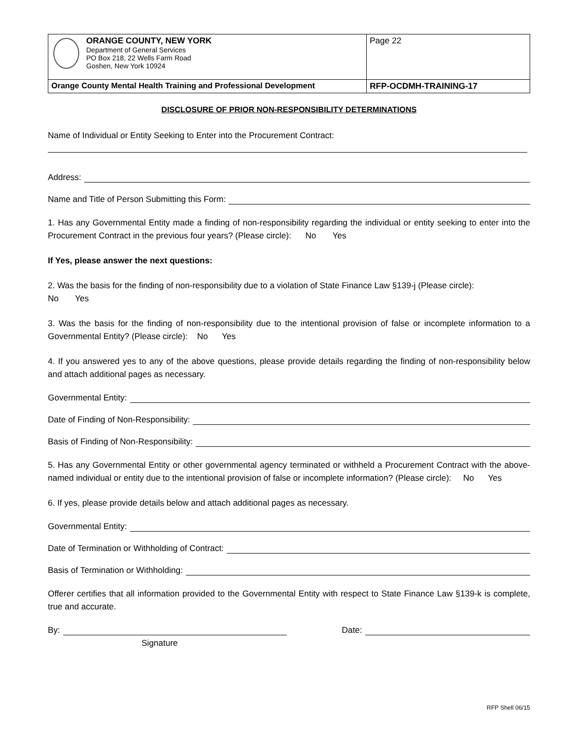| ORANGE COUNTY, NEW YORK Department of General Services PO Box 218, 22 Wells Farm Road Goshen, New York 10924 | Page 22 |
| Orange County Mental Health Training and Professional Development | RFP-OCDMH-TRAINING-17 |
DISCLOSURE OF PRIOR NON-RESPONSIBILITY DETERMINATIONS
Name of Individual or Entity Seeking to Enter into the Procurement Contract:
Address:
Name and Title of Person Submitting this Form:
1. Has any Governmental Entity made a finding of non-responsibility regarding the individual or entity seeking to enter into the Procurement Contract in the previous four years? (Please circle): No Yes
If Yes, please answer the next questions:
2. Was the basis for the finding of non-responsibility due to a violation of State Finance Law §139-j (Please circle):
No Yes
3. Was the basis for the finding of non-responsibility due to the intentional provision of false or incomplete information to a Governmental Entity? (Please circle): No Yes
4. If you answered yes to any of the above questions, please provide details regarding the finding of non-responsibility below and attach additional pages as necessary.
Governmental Entity:
Date of Finding of Non-Responsibility:
Basis of Finding of Non-Responsibility:
5. Has any Governmental Entity or other governmental agency terminated or withheld a Procurement Contract with the above-named individual or entity due to the intentional provision of false or incomplete information? (Please circle): No Yes
6. If yes, please provide details below and attach additional pages as necessary.
Governmental Entity:
Date of Termination or Withholding of Contract:
Basis of Termination or Withholding:
Offerer certifies that all information provided to the Governmental Entity with respect to State Finance Law §139-k is complete, true and accurate.
By: Date:
Signature
RFP Shell 06/15